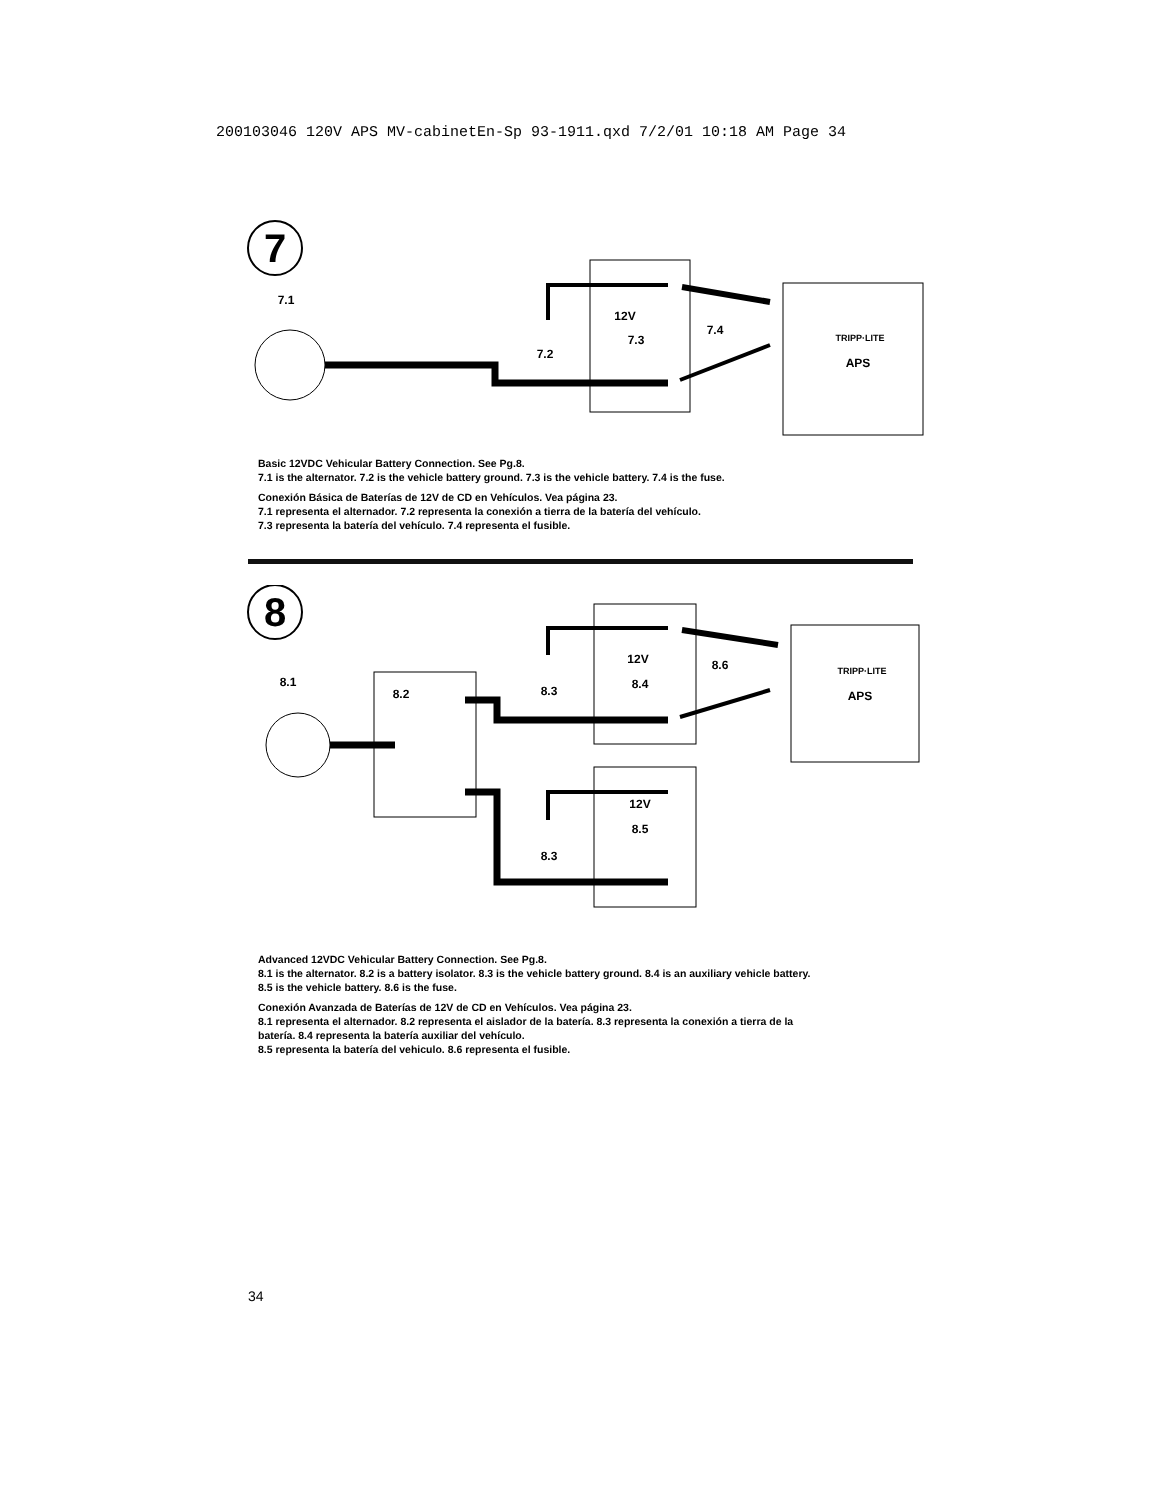200103046 120V APS MV-cabinetEn-Sp 93-1911.qxd 7/2/01 10:18 AM Page 34
7
7.1
7.2
12V
7.3
7.4
TRIPP·LITE
APS
Basic 12VDC Vehicular Battery Connection. See Pg.8.
7.1 is the alternator. 7.2 is the vehicle battery ground. 7.3 is the vehicle battery. 7.4 is the fuse.
Conexión Básica de Baterías de 12V de CD en Vehículos. Vea página 23.
7.1 representa el alternador. 7.2 representa la conexión a tierra de la batería del vehículo.
7.3 representa la batería del vehículo. 7.4 representa el fusible.
8
8.1
8.2
8.3
12V
8.4
8.6
12V
8.5
8.3
TRIPP·LITE
APS
Advanced 12VDC Vehicular Battery Connection. See Pg.8.
8.1 is the alternator. 8.2 is a battery isolator. 8.3 is the vehicle battery ground. 8.4 is an auxiliary vehicle battery. 8.5 is the vehicle battery. 8.6 is the fuse.
Conexión Avanzada de Baterías de 12V de CD en Vehículos. Vea página 23.
8.1 representa el alternador. 8.2 representa el aislador de la batería. 8.3 representa la conexión a tierra de la batería. 8.4 representa la batería auxiliar del vehículo.
8.5 representa la batería del vehiculo. 8.6 representa el fusible.
34